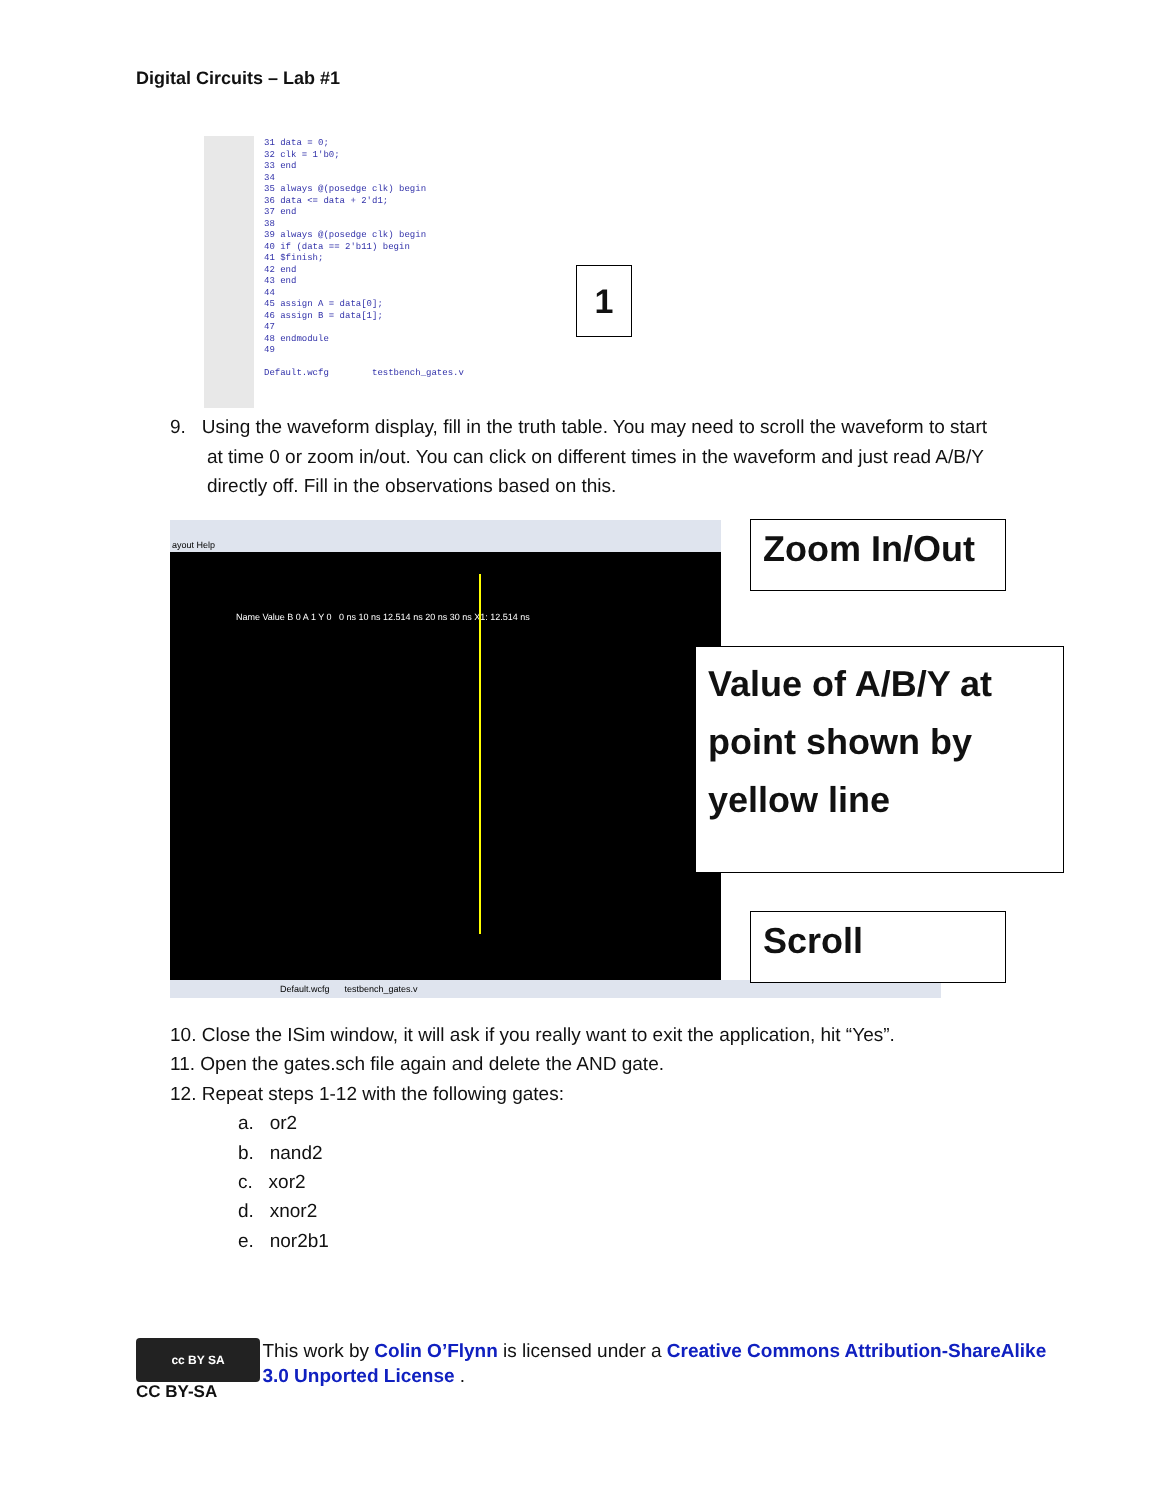Digital Circuits – Lab #1
31 data = 0;
32 clk = 1'b0;
33 end
34
35 always @(posedge clk) begin
36 data <= data + 2'd1;
37 end
38
39 always @(posedge clk) begin
40 if (data == 2'b11) begin
41 $finish;
42 end
43 end
44
45 assign A = data[0];
46 assign B = data[1];
47
48 endmodule
49
Default.wcfg testbench_gates.v
1
9. Using the waveform display, fill in the truth table. You may need to scroll the waveform to start
at time 0 or zoom in/out. You can click on different times in the waveform and just read A/B/Y
directly off. Fill in the observations based on this.
ayout Help
Name Value B 0 A 1 Y 0 0 ns 10 ns 12.514 ns 20 ns 30 ns X1: 12.514 ns
Default.wcfg testbench_gates.v
Zoom In/Out
Value of A/B/Y at point shown by yellow line
Scroll
10. Close the ISim window, it will ask if you really want to exit the application, hit “Yes”.
11. Open the gates.sch file again and delete the AND gate.
12. Repeat steps 1-12 with the following gates:
a. or2
b. nand2
c. xor2
d. xnor2
e. nor2b1
cc BY SA
CC BY-SA
This work by Colin O’Flynn is licensed under a Creative Commons Attribution-ShareAlike 3.0 Unported License .